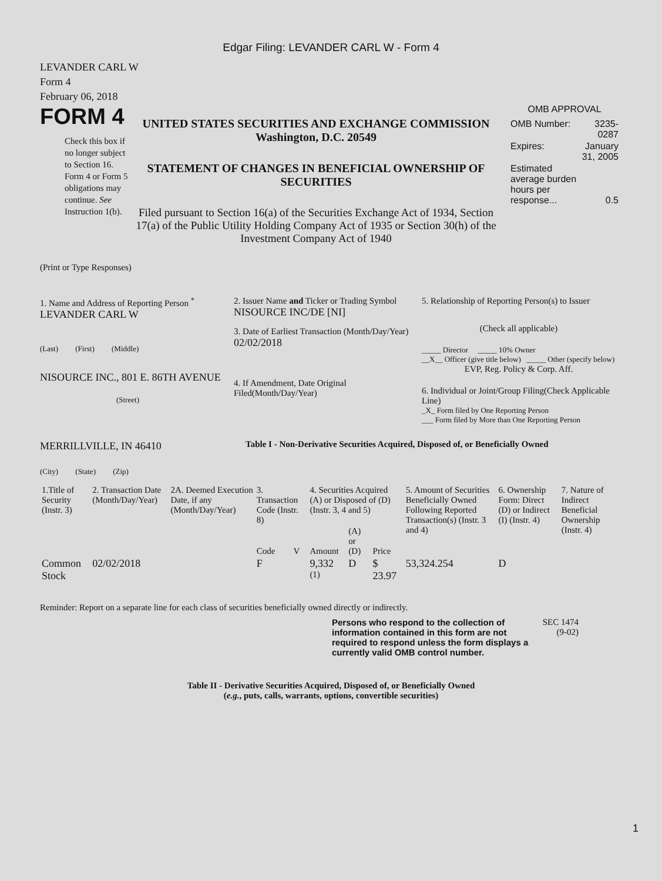Edgar Filing: LEVANDER CARL W - Form 4
LEVANDER CARL W
Form 4
February 06, 2018
FORM 4
Check this box if no longer subject to Section 16. Form 4 or Form 5 obligations may continue. See Instruction 1(b).
UNITED STATES SECURITIES AND EXCHANGE COMMISSION
Washington, D.C. 20549
STATEMENT OF CHANGES IN BENEFICIAL OWNERSHIP OF SECURITIES
Filed pursuant to Section 16(a) of the Securities Exchange Act of 1934, Section 17(a) of the Public Utility Holding Company Act of 1935 or Section 30(h) of the Investment Company Act of 1940
OMB APPROVAL
| OMB Number: | 3235-0287 |
| Expires: | January 31, 2005 |
| Estimated average burden hours per response... | 0.5 |
(Print or Type Responses)
1. Name and Address of Reporting Person <sup>*</sup>
LEVANDER CARL W
(Last) (First) (Middle)
NISOURCE INC., 801 E. 86TH AVENUE
(Street)
MERRILLVILLE, IN 46410
(City) (State) (Zip)
2. Issuer Name and Ticker or Trading Symbol
NISOURCE INC/DE [NI]
3. Date of Earliest Transaction (Month/Day/Year)
02/02/2018
4. If Amendment, Date Original Filed(Month/Day/Year)
5. Relationship of Reporting Person(s) to Issuer
(Check all applicable)
_____ Director _____ 10% Owner
__X__ Officer (give title below) _____ Other (specify below)
EVP, Reg. Policy & Corp. Aff.
6. Individual or Joint/Group Filing(Check Applicable Line)
_X_ Form filed by One Reporting Person
___ Form filed by More than One Reporting Person
Table I - Non-Derivative Securities Acquired, Disposed of, or Beneficially Owned
| 1.Title of Security (Instr. 3) | 2. Transaction Date (Month/Day/Year) | 2A. Deemed Execution Date, if any (Month/Day/Year) | 3. Transaction Code (Instr. 8) | | 4. Securities Acquired (A) or Disposed of (D) (Instr. 3, 4 and 5) | | | 5. Amount of Securities Beneficially Owned Following Reported Transaction(s) (Instr. 3 and 4) | 6. Ownership Form: Direct (D) or Indirect (I) (Instr. 4) | 7. Nature of Indirect Beneficial Ownership (Instr. 4) |
| --- | --- | --- | --- | --- | --- | --- | --- | --- | --- | --- |
| | | | Code | V | Amount | (A) or (D) | Price | | | |
| Common Stock | 02/02/2018 | | F | | 9,332 <sup>(1)</sup> | D | $ 23.97 | 53,324.254 | D | |
Reminder: Report on a separate line for each class of securities beneficially owned directly or indirectly.
Persons who respond to the collection of information contained in this form are not required to respond unless the form displays a currently valid OMB control number.
SEC 1474 (9-02)
Table II - Derivative Securities Acquired, Disposed of, or Beneficially Owned
(e.g., puts, calls, warrants, options, convertible securities)
1